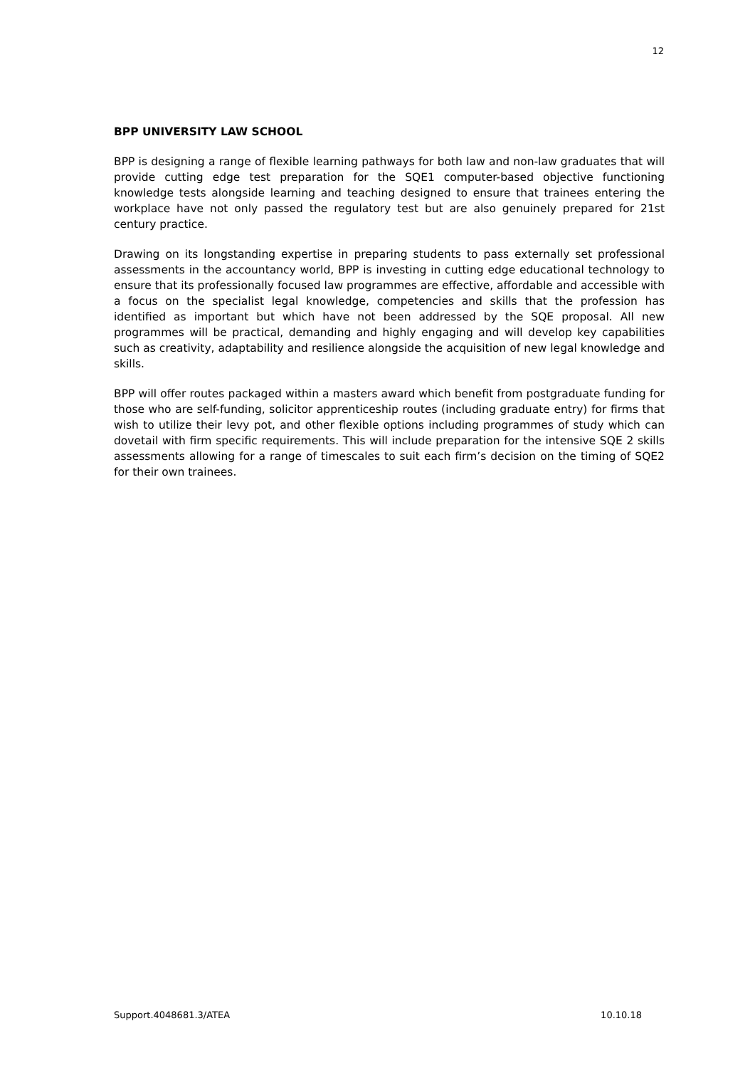12
BPP UNIVERSITY LAW SCHOOL
BPP is designing a range of flexible learning pathways for both law and non-law graduates that will provide cutting edge test preparation for the SQE1 computer-based objective functioning knowledge tests alongside learning and teaching designed to ensure that trainees entering the workplace have not only passed the regulatory test but are also genuinely prepared for 21st century practice.
Drawing on its longstanding expertise in preparing students to pass externally set professional assessments in the accountancy world, BPP is investing in cutting edge educational technology to ensure that its professionally focused law programmes are effective, affordable and accessible with a focus on the specialist legal knowledge, competencies and skills that the profession has identified as important but which have not been addressed by the SQE proposal. All new programmes will be practical, demanding and highly engaging and will develop key capabilities such as creativity, adaptability and resilience alongside the acquisition of new legal knowledge and skills.
BPP will offer routes packaged within a masters award which benefit from postgraduate funding for those who are self-funding, solicitor apprenticeship routes (including graduate entry) for firms that wish to utilize their levy pot, and other flexible options including programmes of study which can dovetail with firm specific requirements. This will include preparation for the intensive SQE 2 skills assessments allowing for a range of timescales to suit each firm’s decision on the timing of SQE2 for their own trainees.
Support.4048681.3/ATEA 10.10.18